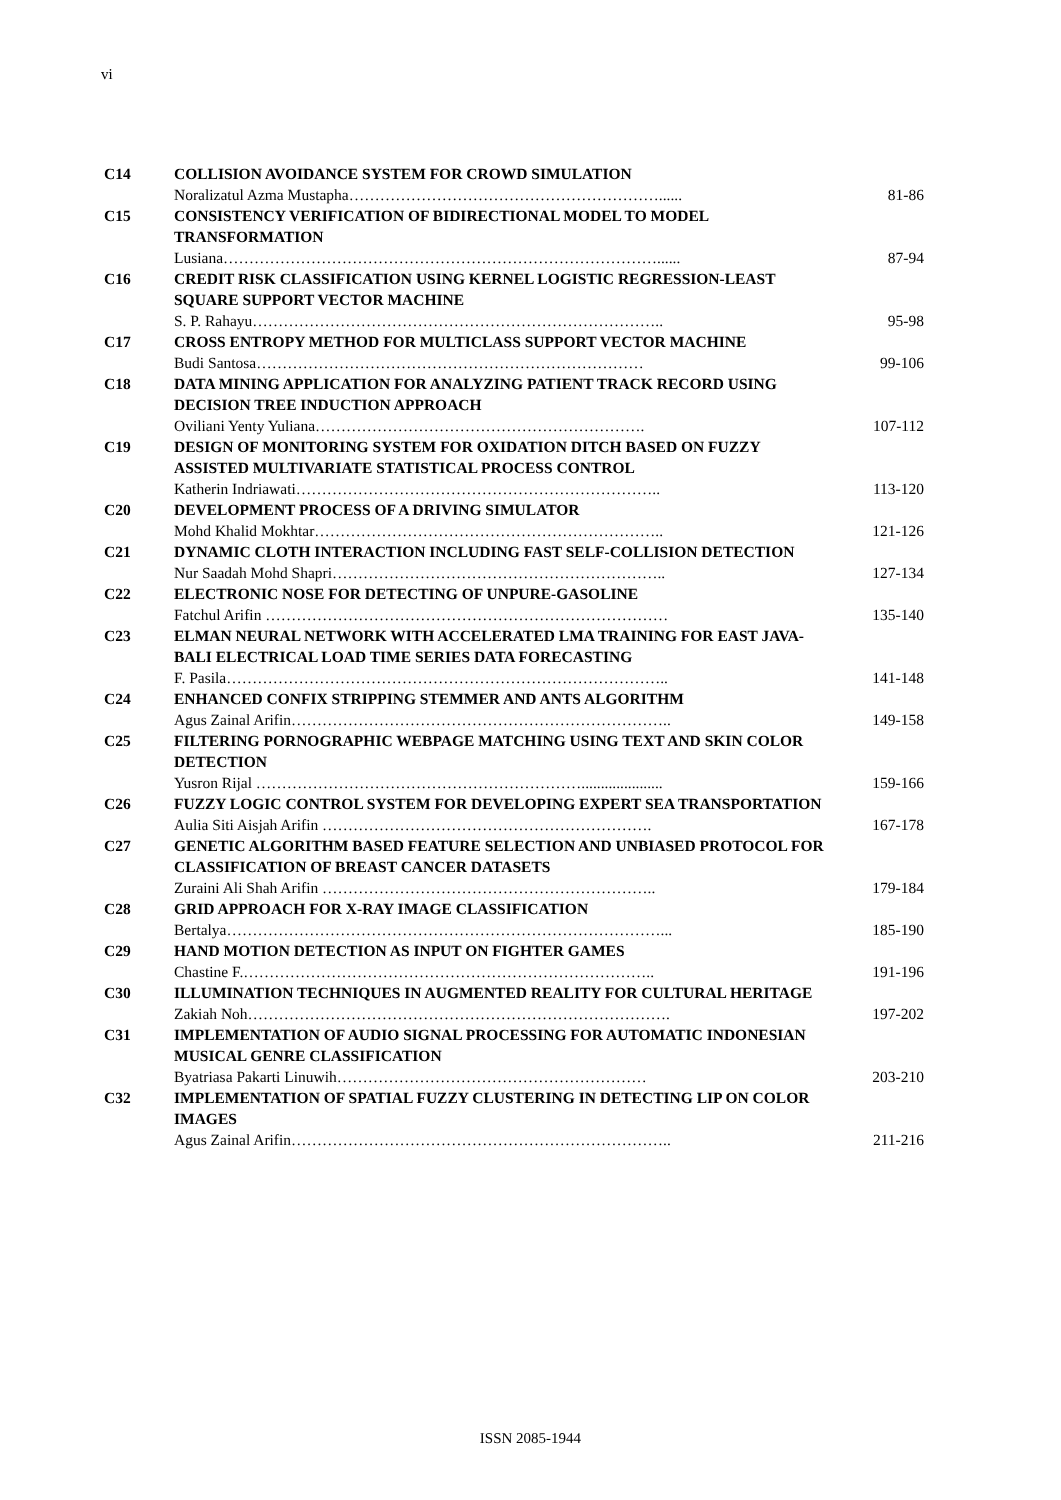vi
| C14 | COLLISION AVOIDANCE SYSTEM FOR CROWD SIMULATION | |
| | Noralizatul Azma Mustapha……………………………………………………...... | 81-86 |
| C15 | CONSISTENCY VERIFICATION OF BIDIRECTIONAL MODEL TO MODEL TRANSFORMATION | |
| | Lusiana…………………………………………………………………………...... | 87-94 |
| C16 | CREDIT RISK CLASSIFICATION USING KERNEL LOGISTIC REGRESSION-LEAST SQUARE SUPPORT VECTOR MACHINE | |
| | S. P. Rahayu…………………………………………………………………….. | 95-98 |
| C17 | CROSS ENTROPY METHOD FOR MULTICLASS SUPPORT VECTOR MACHINE | |
| | Budi Santosa………………………………………………………………… | 99-106 |
| C18 | DATA MINING APPLICATION FOR ANALYZING PATIENT TRACK RECORD USING DECISION TREE INDUCTION APPROACH | |
| | Oviliani Yenty Yuliana………………………………………………………. | 107-112 |
| C19 | DESIGN OF MONITORING SYSTEM FOR OXIDATION DITCH BASED ON FUZZY ASSISTED MULTIVARIATE STATISTICAL PROCESS CONTROL | |
| | Katherin Indriawati…………………………………………………………….. | 113-120 |
| C20 | DEVELOPMENT PROCESS OF A DRIVING SIMULATOR | |
| | Mohd Khalid Mokhtar………………………………………………………….. | 121-126 |
| C21 | DYNAMIC CLOTH INTERACTION INCLUDING FAST SELF-COLLISION DETECTION | |
| | Nur Saadah Mohd Shapri……………………………………………………….. | 127-134 |
| C22 | ELECTRONIC NOSE FOR DETECTING OF UNPURE-GASOLINE | |
| | Fatchul Arifin …………………………………………………………………… | 135-140 |
| C23 | ELMAN NEURAL NETWORK WITH ACCELERATED LMA TRAINING FOR EAST JAVA-BALI ELECTRICAL LOAD TIME SERIES DATA FORECASTING | |
| | F. Pasila………………………………………………………………………….. | 141-148 |
| C24 | ENHANCED CONFIX STRIPPING STEMMER AND ANTS ALGORITHM | |
| | Agus Zainal Arifin……………………………………………………………….. | 149-158 |
| C25 | FILTERING PORNOGRAPHIC WEBPAGE MATCHING USING TEXT AND SKIN COLOR DETECTION | |
| | Yusron Rijal ………………………………………………………..................... | 159-166 |
| C26 | FUZZY LOGIC CONTROL SYSTEM FOR DEVELOPING EXPERT SEA TRANSPORTATION | |
| | Aulia Siti Aisjah Arifin ………………………………………………………. | 167-178 |
| C27 | GENETIC ALGORITHM BASED FEATURE SELECTION AND UNBIASED PROTOCOL FOR CLASSIFICATION OF BREAST CANCER DATASETS | |
| | Zuraini Ali Shah Arifin ……………………………………………………….. | 179-184 |
| C28 | GRID APPROACH FOR X-RAY IMAGE CLASSIFICATION | |
| | Bertalya…………………………………………………………………………... | 185-190 |
| C29 | HAND MOTION DETECTION AS INPUT ON FIGHTER GAMES | |
| | Chastine F.…………………………………………………………………….. | 191-196 |
| C30 | ILLUMINATION TECHNIQUES IN AUGMENTED REALITY FOR CULTURAL HERITAGE | |
| | Zakiah Noh………………………………………………………………………. | 197-202 |
| C31 | IMPLEMENTATION OF AUDIO SIGNAL PROCESSING FOR AUTOMATIC INDONESIAN MUSICAL GENRE CLASSIFICATION | |
| | Byatriasa Pakarti Linuwih…………………………………………………… | 203-210 |
| C32 | IMPLEMENTATION OF SPATIAL FUZZY CLUSTERING IN DETECTING LIP ON COLOR IMAGES | |
| | Agus Zainal Arifin……………………………………………………………….. | 211-216 |
ISSN 2085-1944